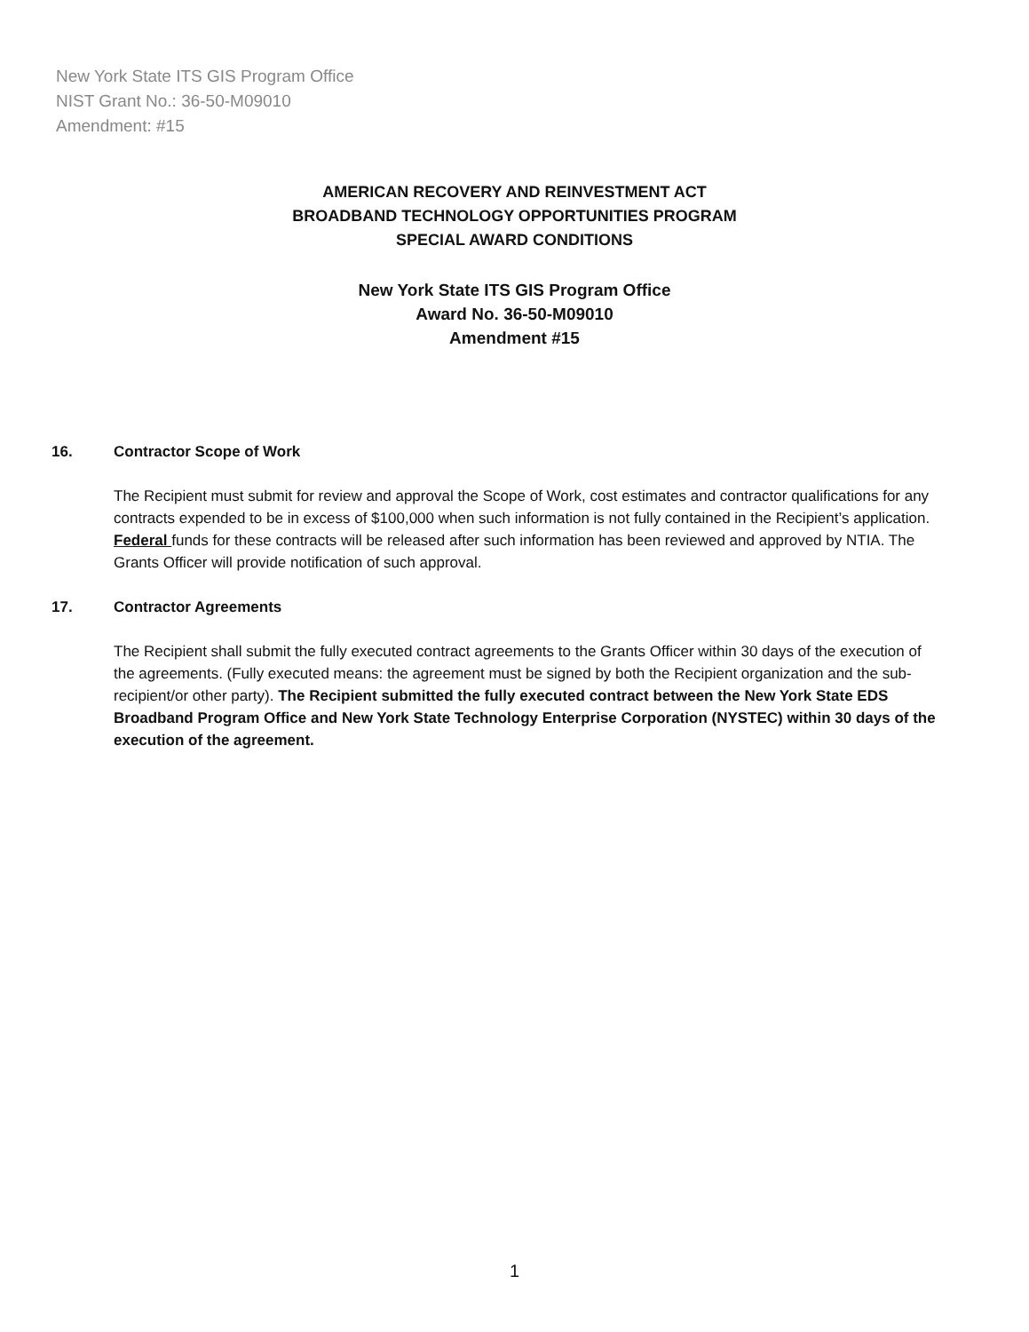New York State ITS GIS Program Office
NIST Grant No.: 36-50-M09010
Amendment: #15
AMERICAN RECOVERY AND REINVESTMENT ACT
BROADBAND TECHNOLOGY OPPORTUNITIES PROGRAM
SPECIAL AWARD CONDITIONS
New York State ITS GIS Program Office
Award No. 36-50-M09010
Amendment #15
16. Contractor Scope of Work
The Recipient must submit for review and approval the Scope of Work, cost estimates and contractor qualifications for any contracts expended to be in excess of $100,000 when such information is not fully contained in the Recipient’s application. Federal funds for these contracts will be released after such information has been reviewed and approved by NTIA. The Grants Officer will provide notification of such approval.
17. Contractor Agreements
The Recipient shall submit the fully executed contract agreements to the Grants Officer within 30 days of the execution of the agreements. (Fully executed means: the agreement must be signed by both the Recipient organization and the sub-recipient/or other party). The Recipient submitted the fully executed contract between the New York State EDS Broadband Program Office and New York State Technology Enterprise Corporation (NYSTEC) within 30 days of the execution of the agreement.
1